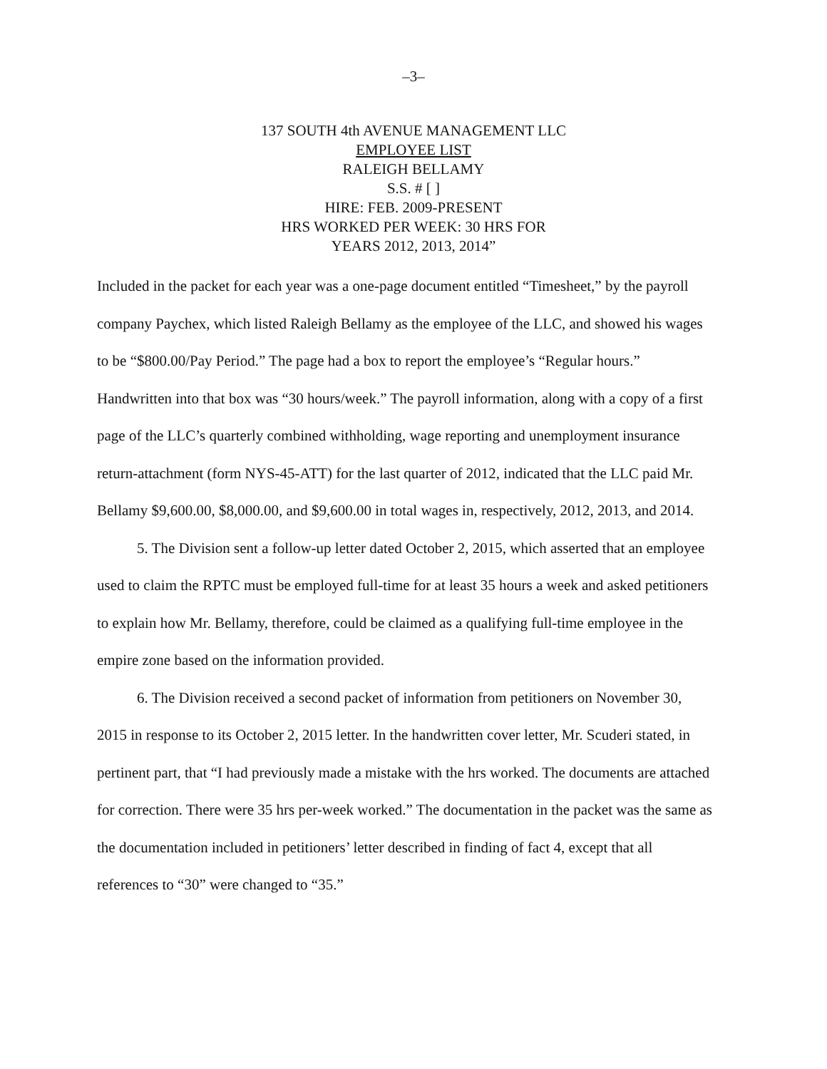–3–
137 SOUTH 4th AVENUE MANAGEMENT LLC
EMPLOYEE LIST
RALEIGH BELLAMY
S.S. # [ ]
HIRE: FEB. 2009-PRESENT
HRS WORKED PER WEEK: 30 HRS FOR
YEARS 2012, 2013, 2014”
Included in the packet for each year was a one-page document entitled “Timesheet,” by the payroll company Paychex, which listed Raleigh Bellamy as the employee of the LLC, and showed his wages to be “$800.00/Pay Period.” The page had a box to report the employee’s “Regular hours.” Handwritten into that box was “30 hours/week.” The payroll information, along with a copy of a first page of the LLC’s quarterly combined withholding, wage reporting and unemployment insurance return-attachment (form NYS-45-ATT) for the last quarter of 2012, indicated that the LLC paid Mr. Bellamy $9,600.00, $8,000.00, and $9,600.00 in total wages in, respectively, 2012, 2013, and 2014.
5. The Division sent a follow-up letter dated October 2, 2015, which asserted that an employee used to claim the RPTC must be employed full-time for at least 35 hours a week and asked petitioners to explain how Mr. Bellamy, therefore, could be claimed as a qualifying full-time employee in the empire zone based on the information provided.
6. The Division received a second packet of information from petitioners on November 30, 2015 in response to its October 2, 2015 letter. In the handwritten cover letter, Mr. Scuderi stated, in pertinent part, that “I had previously made a mistake with the hrs worked. The documents are attached for correction. There were 35 hrs per-week worked.” The documentation in the packet was the same as the documentation included in petitioners’ letter described in finding of fact 4, except that all references to “30” were changed to “35.”